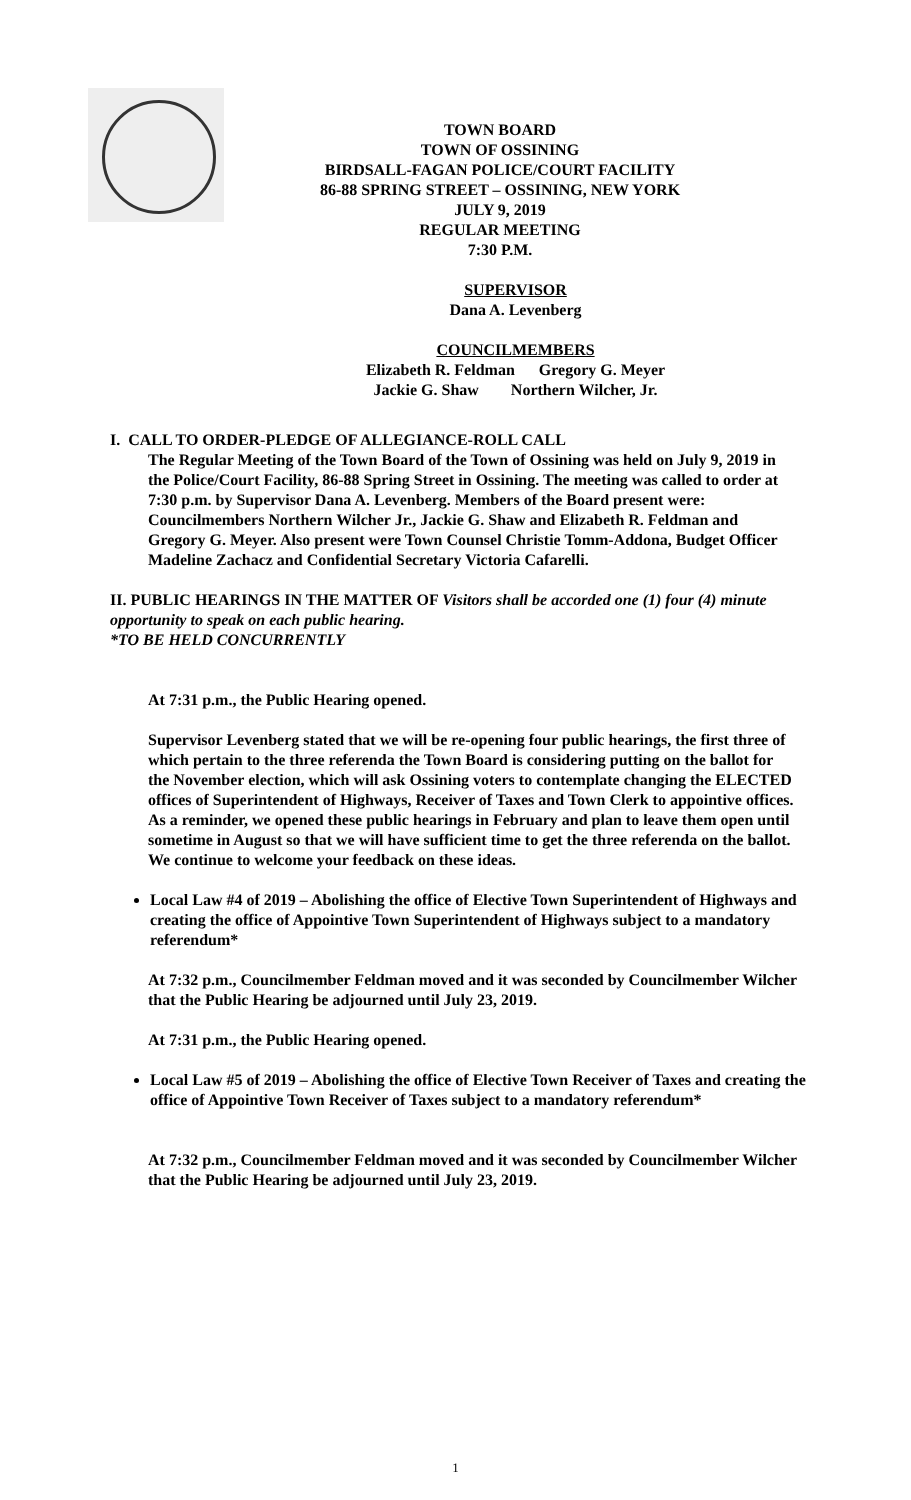TOWN BOARD
TOWN OF OSSINING
BIRDSALL-FAGAN POLICE/COURT FACILITY
86-88 SPRING STREET – OSSINING, NEW YORK
JULY 9, 2019
REGULAR MEETING
7:30 P.M.
SUPERVISOR
Dana A. Levenberg
COUNCILMEMBERS
Elizabeth R. Feldman Gregory G. Meyer
Jackie G. Shaw Northern Wilcher, Jr.
I. CALL TO ORDER-PLEDGE OF ALLEGIANCE-ROLL CALL
The Regular Meeting of the Town Board of the Town of Ossining was held on July 9, 2019 in the Police/Court Facility, 86-88 Spring Street in Ossining. The meeting was called to order at 7:30 p.m. by Supervisor Dana A. Levenberg. Members of the Board present were: Councilmembers Northern Wilcher Jr., Jackie G. Shaw and Elizabeth R. Feldman and Gregory G. Meyer. Also present were Town Counsel Christie Tomm-Addona, Budget Officer Madeline Zachacz and Confidential Secretary Victoria Cafarelli.
II. PUBLIC HEARINGS IN THE MATTER OF Visitors shall be accorded one (1) four (4) minute opportunity to speak on each public hearing.
*TO BE HELD CONCURRENTLY
At 7:31 p.m., the Public Hearing opened.
Supervisor Levenberg stated that we will be re-opening four public hearings, the first three of which pertain to the three referenda the Town Board is considering putting on the ballot for the November election, which will ask Ossining voters to contemplate changing the ELECTED offices of Superintendent of Highways, Receiver of Taxes and Town Clerk to appointive offices. As a reminder, we opened these public hearings in February and plan to leave them open until sometime in August so that we will have sufficient time to get the three referenda on the ballot. We continue to welcome your feedback on these ideas.
Local Law #4 of 2019 – Abolishing the office of Elective Town Superintendent of Highways and creating the office of Appointive Town Superintendent of Highways subject to a mandatory referendum*
At 7:32 p.m., Councilmember Feldman moved and it was seconded by Councilmember Wilcher that the Public Hearing be adjourned until July 23, 2019.
At 7:31 p.m., the Public Hearing opened.
Local Law #5 of 2019 – Abolishing the office of Elective Town Receiver of Taxes and creating the office of Appointive Town Receiver of Taxes subject to a mandatory referendum*
At 7:32 p.m., Councilmember Feldman moved and it was seconded by Councilmember Wilcher that the Public Hearing be adjourned until July 23, 2019.
1